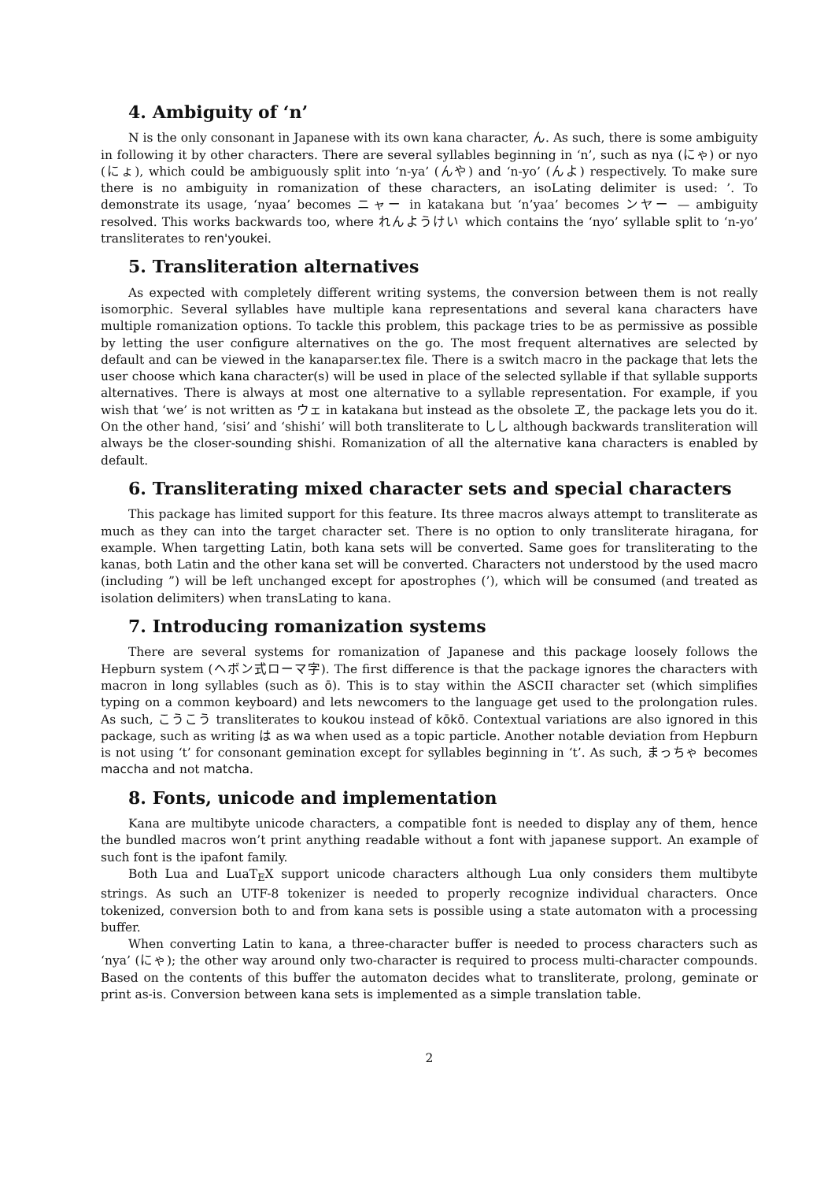4. Ambiguity of ‘n’
N is the only consonant in Japanese with its own kana character, ん. As such, there is some ambiguity in following it by other characters. There are several syllables beginning in ‘n’, such as nya (にゃ) or nyo (にょ), which could be ambiguously split into ‘n-ya’ (んや) and ‘n-yo’ (んよ) respectively. To make sure there is no ambiguity in romanization of these characters, an isoLating delimiter is used: ’. To demonstrate its usage, ‘nyaa’ becomes ニャー in katakana but ‘n’yaa’ becomes ンヤー — ambiguity resolved. This works backwards too, where れんようけい which contains the ‘nyo’ syllable split to ‘n-yo’ transliterates to ren'youkei.
5. Transliteration alternatives
As expected with completely different writing systems, the conversion between them is not really isomorphic. Several syllables have multiple kana representations and several kana characters have multiple romanization options. To tackle this problem, this package tries to be as permissive as possible by letting the user configure alternatives on the go. The most frequent alternatives are selected by default and can be viewed in the kanaparser.tex file. There is a switch macro in the package that lets the user choose which kana character(s) will be used in place of the selected syllable if that syllable supports alternatives. There is always at most one alternative to a syllable representation. For example, if you wish that ‘we’ is not written as ウェ in katakana but instead as the obsolete ヱ, the package lets you do it. On the other hand, ‘sisi’ and ‘shishi’ will both transliterate to しし although backwards transliteration will always be the closer-sounding shishi. Romanization of all the alternative kana characters is enabled by default.
6. Transliterating mixed character sets and special characters
This package has limited support for this feature. Its three macros always attempt to transliterate as much as they can into the target character set. There is no option to only transliterate hiragana, for example. When targetting Latin, both kana sets will be converted. Same goes for transliterating to the kanas, both Latin and the other kana set will be converted. Characters not understood by the used macro (including ”) will be left unchanged except for apostrophes (’), which will be consumed (and treated as isolation delimiters) when transLating to kana.
7. Introducing romanization systems
There are several systems for romanization of Japanese and this package loosely follows the Hepburn system (ヘボン式ローマ字). The first difference is that the package ignores the characters with macron in long syllables (such as ō). This is to stay within the ASCII character set (which simplifies typing on a common keyboard) and lets newcomers to the language get used to the prolongation rules. As such, こうこう transliterates to koukou instead of kōkō. Contextual variations are also ignored in this package, such as writing は as wa when used as a topic particle. Another notable deviation from Hepburn is not using ‘t’ for consonant gemination except for syllables beginning in ‘t’. As such, まっちゃ becomes maccha and not matcha.
8. Fonts, unicode and implementation
Kana are multibyte unicode characters, a compatible font is needed to display any of them, hence the bundled macros won’t print anything readable without a font with japanese support. An example of such font is the ipafont family.
Both Lua and LuaT<sub>E</sub>X support unicode characters although Lua only considers them multibyte strings. As such an UTF-8 tokenizer is needed to properly recognize individual characters. Once tokenized, conversion both to and from kana sets is possible using a state automaton with a processing buffer.
When converting Latin to kana, a three-character buffer is needed to process characters such as ‘nya’ (にゃ); the other way around only two-character is required to process multi-character compounds. Based on the contents of this buffer the automaton decides what to transliterate, prolong, geminate or print as-is. Conversion between kana sets is implemented as a simple translation table.
2